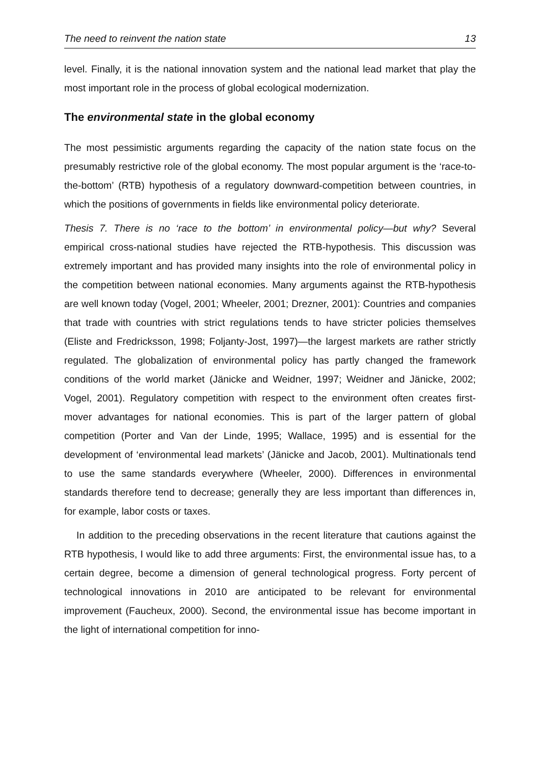The need to reinvent the nation state 13
level. Finally, it is the national innovation system and the national lead market that play the most important role in the process of global ecological modernization.
The environmental state in the global economy
The most pessimistic arguments regarding the capacity of the nation state focus on the presumably restrictive role of the global economy. The most popular argument is the ‘race-to-the-bottom’ (RTB) hypothesis of a regulatory downward-competition between countries, in which the positions of governments in fields like environmental policy deteriorate.
Thesis 7. There is no ‘race to the bottom’ in environmental policy—but why? Several empirical cross-national studies have rejected the RTB-hypothesis. This discussion was extremely important and has provided many insights into the role of environmental policy in the competition between national economies. Many arguments against the RTB-hypothesis are well known today (Vogel, 2001; Wheeler, 2001; Drezner, 2001): Countries and companies that trade with countries with strict regulations tends to have stricter policies themselves (Eliste and Fredricksson, 1998; Foljanty-Jost, 1997)—the largest markets are rather strictly regulated. The globalization of environmental policy has partly changed the framework conditions of the world market (Jänicke and Weidner, 1997; Weidner and Jänicke, 2002; Vogel, 2001). Regulatory competition with respect to the environment often creates first-mover advantages for national economies. This is part of the larger pattern of global competition (Porter and Van der Linde, 1995; Wallace, 1995) and is essential for the development of ‘environmental lead markets’ (Jänicke and Jacob, 2001). Multinationals tend to use the same standards everywhere (Wheeler, 2000). Differences in environmental standards therefore tend to decrease; generally they are less important than differences in, for example, labor costs or taxes.
In addition to the preceding observations in the recent literature that cautions against the RTB hypothesis, I would like to add three arguments: First, the environmental issue has, to a certain degree, become a dimension of general technological progress. Forty percent of technological innovations in 2010 are anticipated to be relevant for environmental improvement (Faucheux, 2000). Second, the environmental issue has become important in the light of international competition for inno-